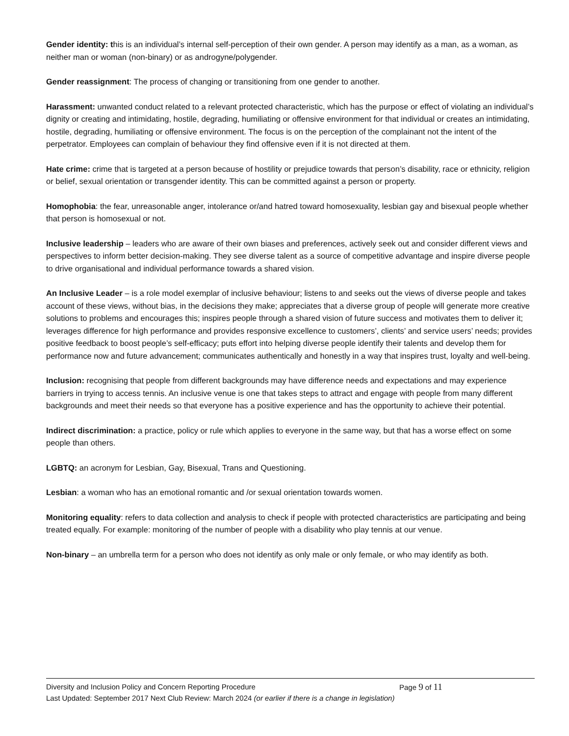Gender identity: this is an individual’s internal self-perception of their own gender. A person may identify as a man, as a woman, as neither man or woman (non-binary) or as androgyne/polygender.
Gender reassignment: The process of changing or transitioning from one gender to another.
Harassment: unwanted conduct related to a relevant protected characteristic, which has the purpose or effect of violating an individual’s dignity or creating and intimidating, hostile, degrading, humiliating or offensive environment for that individual or creates an intimidating, hostile, degrading, humiliating or offensive environment. The focus is on the perception of the complainant not the intent of the perpetrator. Employees can complain of behaviour they find offensive even if it is not directed at them.
Hate crime: crime that is targeted at a person because of hostility or prejudice towards that person’s disability, race or ethnicity, religion or belief, sexual orientation or transgender identity. This can be committed against a person or property.
Homophobia: the fear, unreasonable anger, intolerance or/and hatred toward homosexuality, lesbian gay and bisexual people whether that person is homosexual or not.
Inclusive leadership – leaders who are aware of their own biases and preferences, actively seek out and consider different views and perspectives to inform better decision-making. They see diverse talent as a source of competitive advantage and inspire diverse people to drive organisational and individual performance towards a shared vision.
An Inclusive Leader – is a role model exemplar of inclusive behaviour; listens to and seeks out the views of diverse people and takes account of these views, without bias, in the decisions they make; appreciates that a diverse group of people will generate more creative solutions to problems and encourages this; inspires people through a shared vision of future success and motivates them to deliver it; leverages difference for high performance and provides responsive excellence to customers’, clients’ and service users’ needs; provides positive feedback to boost people’s self-efficacy; puts effort into helping diverse people identify their talents and develop them for performance now and future advancement; communicates authentically and honestly in a way that inspires trust, loyalty and well-being.
Inclusion: recognising that people from different backgrounds may have difference needs and expectations and may experience barriers in trying to access tennis. An inclusive venue is one that takes steps to attract and engage with people from many different backgrounds and meet their needs so that everyone has a positive experience and has the opportunity to achieve their potential.
Indirect discrimination: a practice, policy or rule which applies to everyone in the same way, but that has a worse effect on some people than others.
LGBTQ: an acronym for Lesbian, Gay, Bisexual, Trans and Questioning.
Lesbian: a woman who has an emotional romantic and /or sexual orientation towards women.
Monitoring equality: refers to data collection and analysis to check if people with protected characteristics are participating and being treated equally. For example: monitoring of the number of people with a disability who play tennis at our venue.
Non-binary – an umbrella term for a person who does not identify as only male or only female, or who may identify as both.
Diversity and Inclusion Policy and Concern Reporting Procedure Page 9 of 11
Last Updated: September 2017 Next Club Review: March 2024 (or earlier if there is a change in legislation)